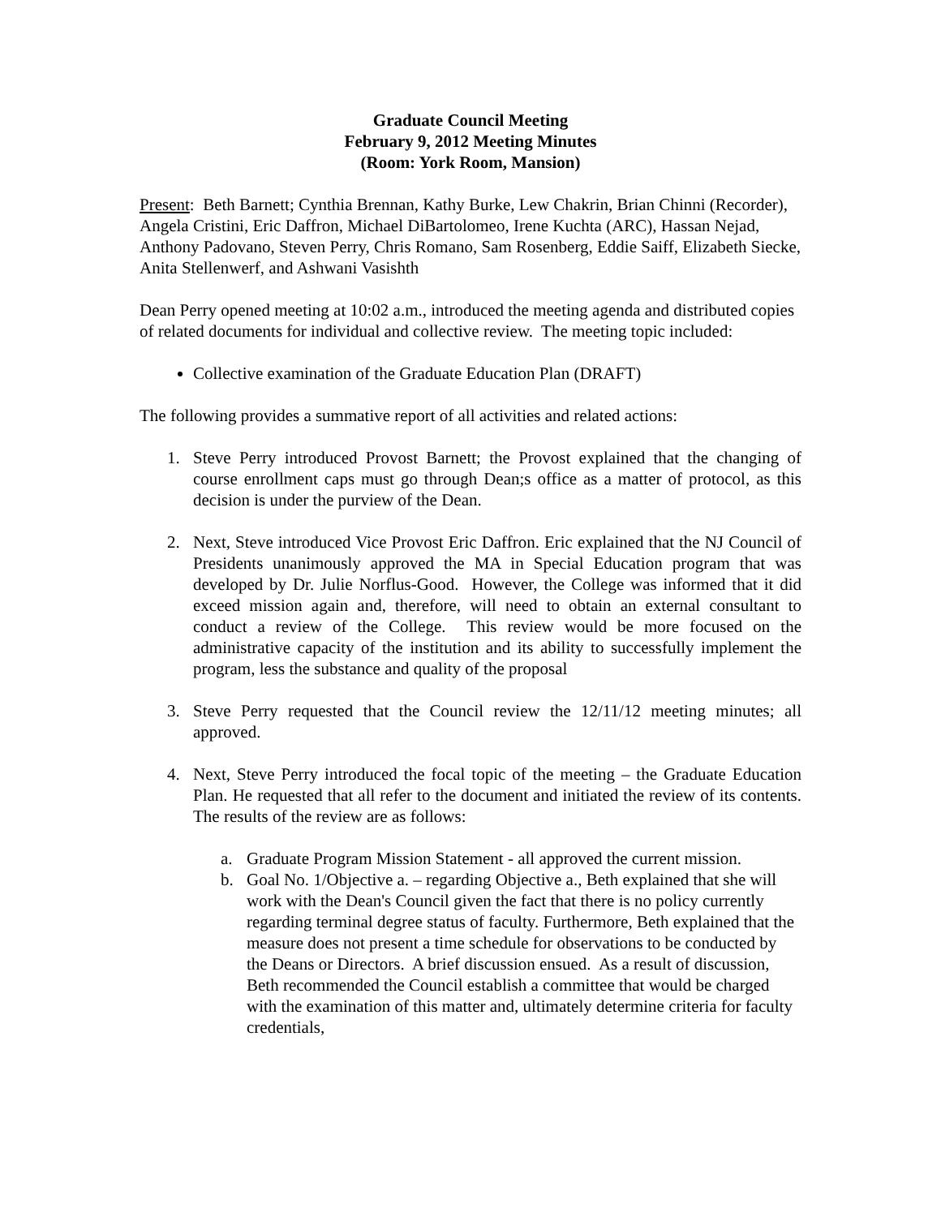Graduate Council Meeting
February 9, 2012 Meeting Minutes
(Room: York Room, Mansion)
Present: Beth Barnett; Cynthia Brennan, Kathy Burke, Lew Chakrin, Brian Chinni (Recorder), Angela Cristini, Eric Daffron, Michael DiBartolomeo, Irene Kuchta (ARC), Hassan Nejad, Anthony Padovano, Steven Perry, Chris Romano, Sam Rosenberg, Eddie Saiff, Elizabeth Siecke, Anita Stellenwerf, and Ashwani Vasishth
Dean Perry opened meeting at 10:02 a.m., introduced the meeting agenda and distributed copies of related documents for individual and collective review. The meeting topic included:
Collective examination of the Graduate Education Plan (DRAFT)
The following provides a summative report of all activities and related actions:
1. Steve Perry introduced Provost Barnett; the Provost explained that the changing of course enrollment caps must go through Dean;s office as a matter of protocol, as this decision is under the purview of the Dean.
2. Next, Steve introduced Vice Provost Eric Daffron. Eric explained that the NJ Council of Presidents unanimously approved the MA in Special Education program that was developed by Dr. Julie Norflus-Good. However, the College was informed that it did exceed mission again and, therefore, will need to obtain an external consultant to conduct a review of the College. This review would be more focused on the administrative capacity of the institution and its ability to successfully implement the program, less the substance and quality of the proposal
3. Steve Perry requested that the Council review the 12/11/12 meeting minutes; all approved.
4. Next, Steve Perry introduced the focal topic of the meeting – the Graduate Education Plan. He requested that all refer to the document and initiated the review of its contents. The results of the review are as follows:
a. Graduate Program Mission Statement - all approved the current mission.
b. Goal No. 1/Objective a. – regarding Objective a., Beth explained that she will work with the Dean's Council given the fact that there is no policy currently regarding terminal degree status of faculty. Furthermore, Beth explained that the measure does not present a time schedule for observations to be conducted by the Deans or Directors. A brief discussion ensued. As a result of discussion, Beth recommended the Council establish a committee that would be charged with the examination of this matter and, ultimately determine criteria for faculty credentials,